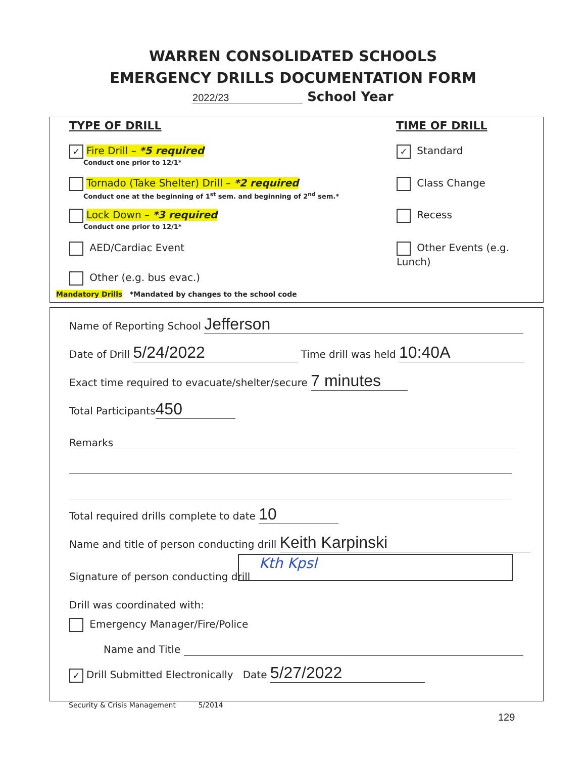WARREN CONSOLIDATED SCHOOLS
EMERGENCY DRILLS DOCUMENTATION FORM
2022/23 School Year
TYPE OF DRILL TIME OF DRILL
✓ Fire Drill – *5 required
Conduct one prior to 12/1*
Tornado (Take Shelter) Drill – *2 required
Conduct one at the beginning of 1<sup>st</sup> sem. and beginning of 2<sup>nd</sup> sem.*
Lock Down – *3 required
Conduct one prior to 12/1*
AED/Cardiac Event
Other (e.g. bus evac.)
Mandatory Drills *Mandated by changes to the school code
✓ Standard
Class Change
Recess
Other Events (e.g. Lunch)
Name of Reporting School Jefferson
Date of Drill 5/24/2022 Time drill was held 10:40A
Exact time required to evacuate/shelter/secure 7 minutes
Total Participants 450
Remarks
Total required drills complete to date 10
Name and title of person conducting drill Keith Karpinski
Signature of person conducting drill
Kth Kpsl
Drill was coordinated with:
Emergency Manager/Fire/Police
Name and Title
✓ Drill Submitted Electronically Date 5/27/2022
Security & Crisis Management 5/2014
129